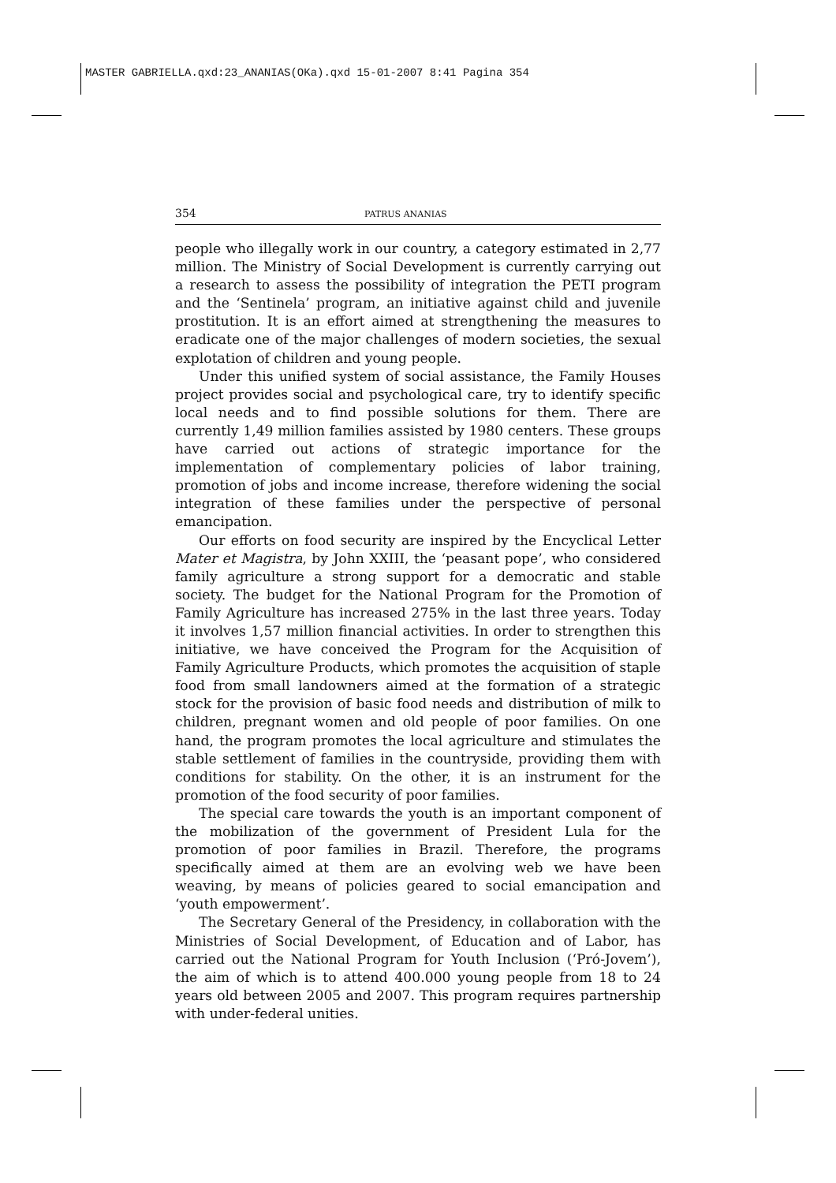MASTER GABRIELLA.qxd:23_ANANIAS(OKa).qxd 15-01-2007 8:41 Pagina 354
354 PATRUS ANANIAS
people who illegally work in our country, a category estimated in 2,77 million. The Ministry of Social Development is currently carrying out a research to assess the possibility of integration the PETI program and the ‘Sentinela’ program, an initiative against child and juvenile prostitution. It is an effort aimed at strengthening the measures to eradicate one of the major challenges of modern societies, the sexual explotation of children and young people.
Under this unified system of social assistance, the Family Houses project provides social and psychological care, try to identify specific local needs and to find possible solutions for them. There are currently 1,49 million families assisted by 1980 centers. These groups have carried out actions of strategic importance for the implementation of complementary policies of labor training, promotion of jobs and income increase, therefore widening the social integration of these families under the perspective of personal emancipation.
Our efforts on food security are inspired by the Encyclical Letter Mater et Magistra, by John XXIII, the ‘peasant pope’, who considered family agriculture a strong support for a democratic and stable society. The budget for the National Program for the Promotion of Family Agriculture has increased 275% in the last three years. Today it involves 1,57 million financial activities. In order to strengthen this initiative, we have conceived the Program for the Acquisition of Family Agriculture Products, which promotes the acquisition of staple food from small landowners aimed at the formation of a strategic stock for the provision of basic food needs and distribution of milk to children, pregnant women and old people of poor families. On one hand, the program promotes the local agriculture and stimulates the stable settlement of families in the countryside, providing them with conditions for stability. On the other, it is an instrument for the promotion of the food security of poor families.
The special care towards the youth is an important component of the mobilization of the government of President Lula for the promotion of poor families in Brazil. Therefore, the programs specifically aimed at them are an evolving web we have been weaving, by means of policies geared to social emancipation and ‘youth empowerment’.
The Secretary General of the Presidency, in collaboration with the Ministries of Social Development, of Education and of Labor, has carried out the National Program for Youth Inclusion (‘Pró-Jovem’), the aim of which is to attend 400.000 young people from 18 to 24 years old between 2005 and 2007. This program requires partnership with under-federal unities.